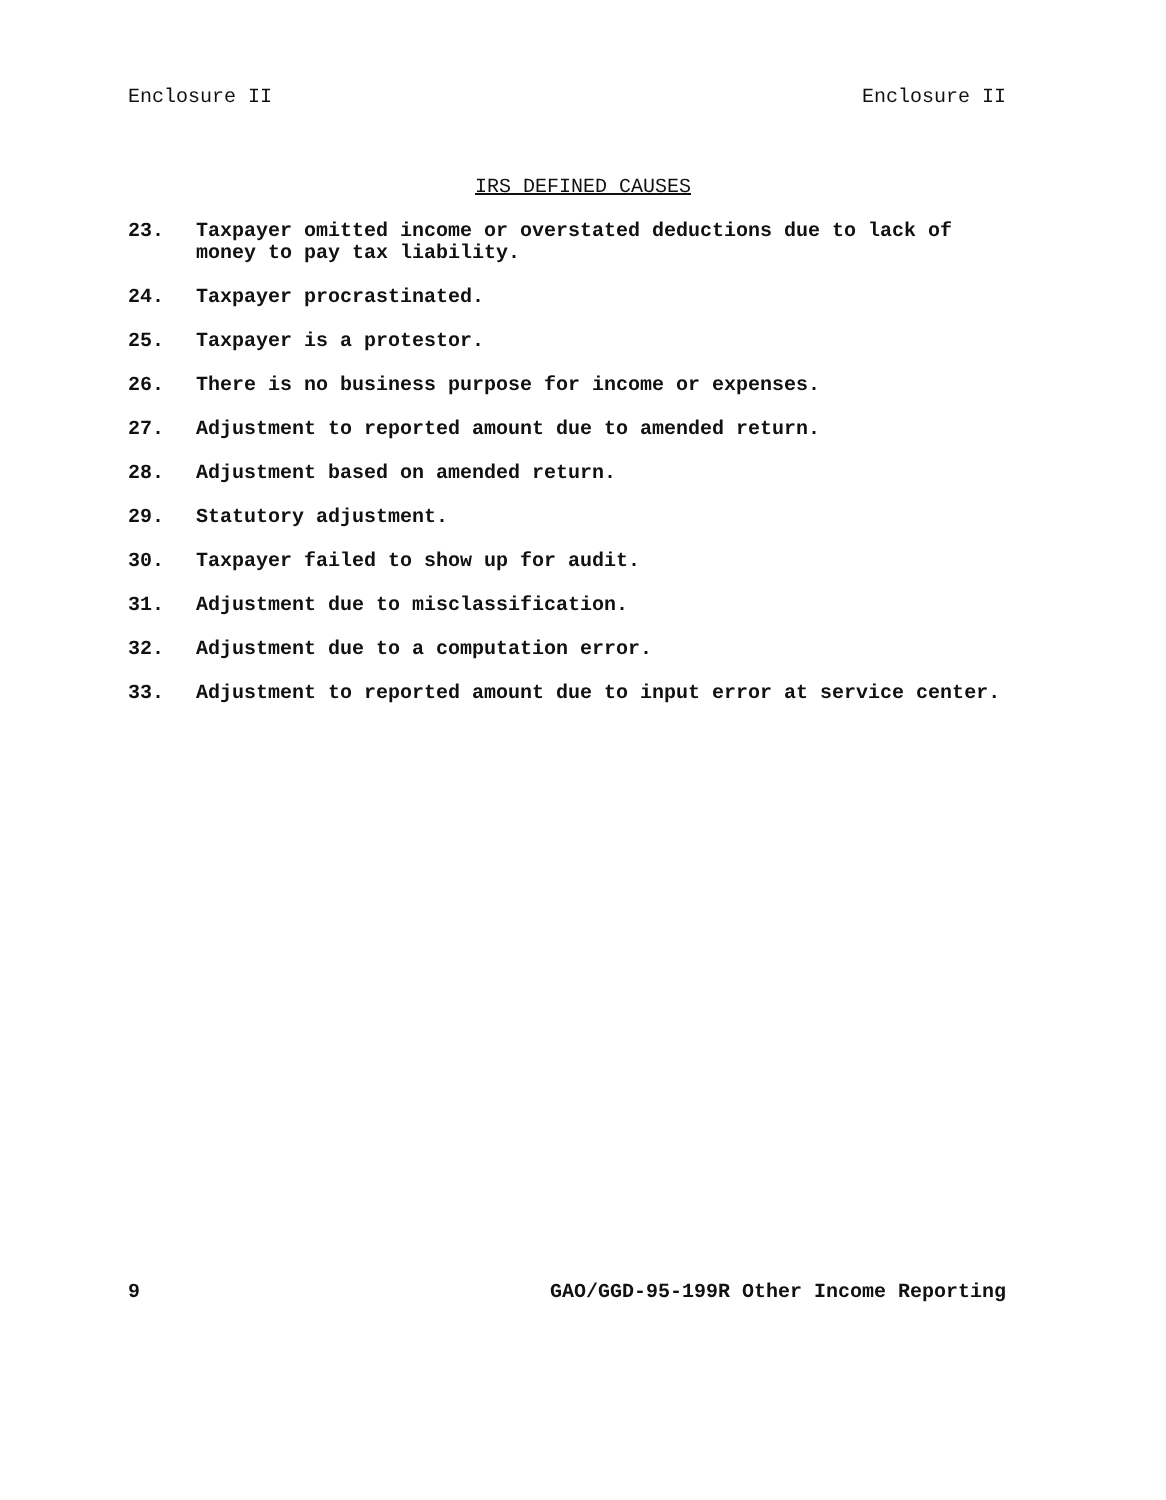Enclosure II Enclosure II
IRS DEFINED CAUSES
23. Taxpayer omitted income or overstated deductions due to lack of money to pay tax liability.
24. Taxpayer procrastinated.
25. Taxpayer is a protestor.
26. There is no business purpose for income or expenses.
27. Adjustment to reported amount due to amended return.
28. Adjustment based on amended return.
29. Statutory adjustment.
30. Taxpayer failed to show up for audit.
31. Adjustment due to misclassification.
32. Adjustment due to a computation error.
33. Adjustment to reported amount due to input error at service center.
9 GAO/GGD-95-199R Other Income Reporting